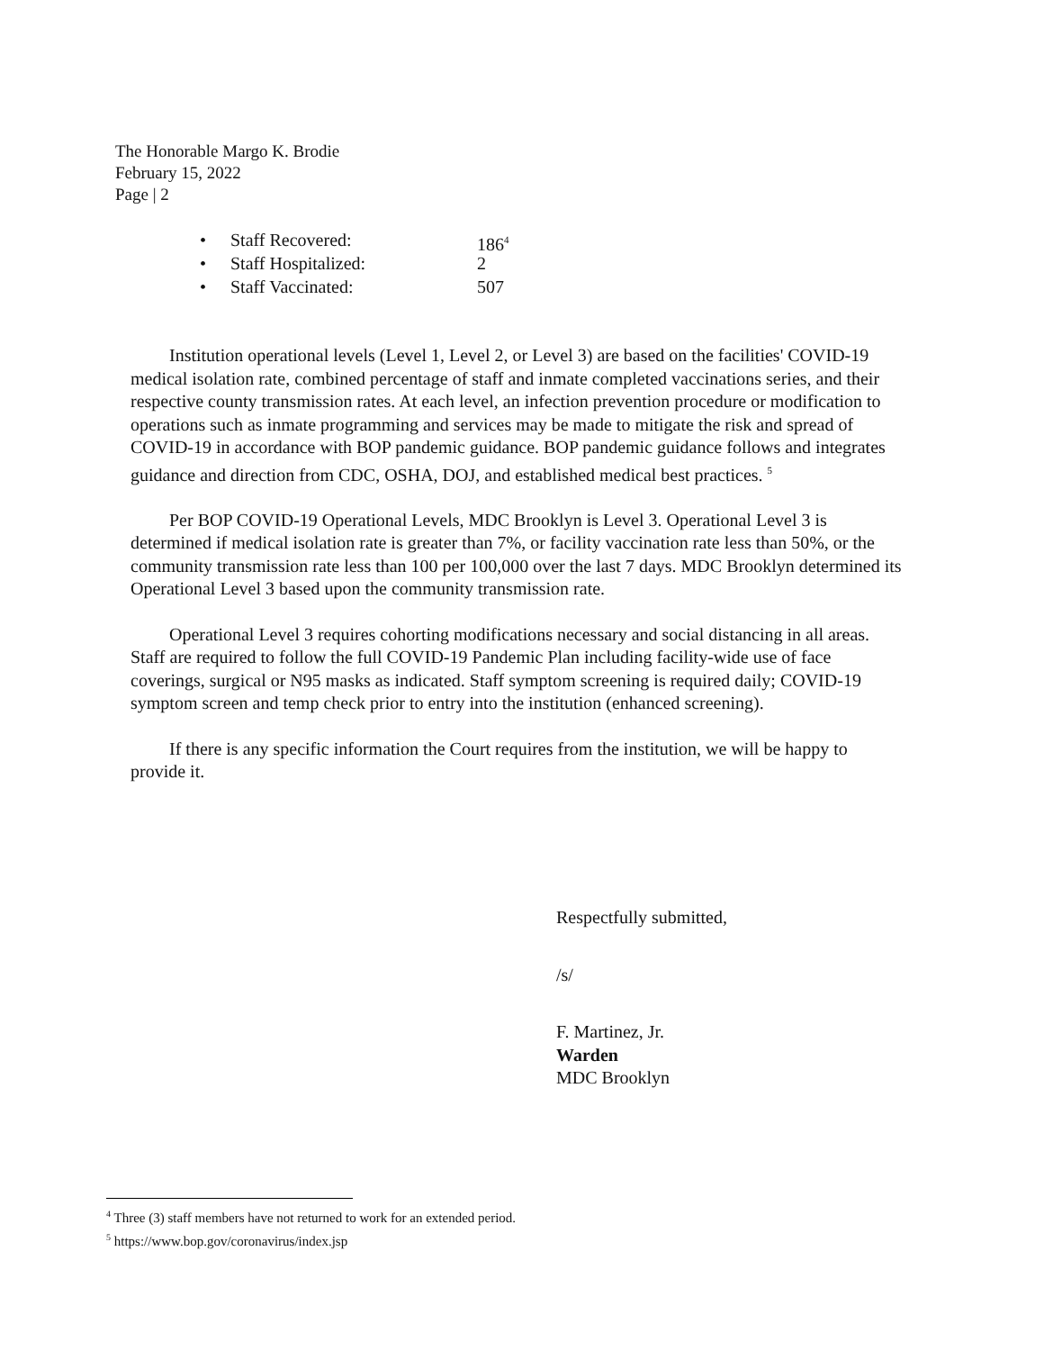The Honorable Margo K. Brodie
February 15, 2022
Page | 2
• Staff Recovered: 186<sup>4</sup>
• Staff Hospitalized: 2
• Staff Vaccinated: 507
Institution operational levels (Level 1, Level 2, or Level 3) are based on the facilities' COVID-19 medical isolation rate, combined percentage of staff and inmate completed vaccinations series, and their respective county transmission rates. At each level, an infection prevention procedure or modification to operations such as inmate programming and services may be made to mitigate the risk and spread of COVID-19 in accordance with BOP pandemic guidance. BOP pandemic guidance follows and integrates guidance and direction from CDC, OSHA, DOJ, and established medical best practices. <sup>5</sup>
Per BOP COVID-19 Operational Levels, MDC Brooklyn is Level 3. Operational Level 3 is determined if medical isolation rate is greater than 7%, or facility vaccination rate less than 50%, or the community transmission rate less than 100 per 100,000 over the last 7 days. MDC Brooklyn determined its Operational Level 3 based upon the community transmission rate.
Operational Level 3 requires cohorting modifications necessary and social distancing in all areas. Staff are required to follow the full COVID-19 Pandemic Plan including facility-wide use of face coverings, surgical or N95 masks as indicated. Staff symptom screening is required daily; COVID-19 symptom screen and temp check prior to entry into the institution (enhanced screening).
If there is any specific information the Court requires from the institution, we will be happy to provide it.
Respectfully submitted,
/s/
F. Martinez, Jr.
Warden
MDC Brooklyn
<sup>4</sup> Three (3) staff members have not returned to work for an extended period.
<sup>5</sup> https://www.bop.gov/coronavirus/index.jsp